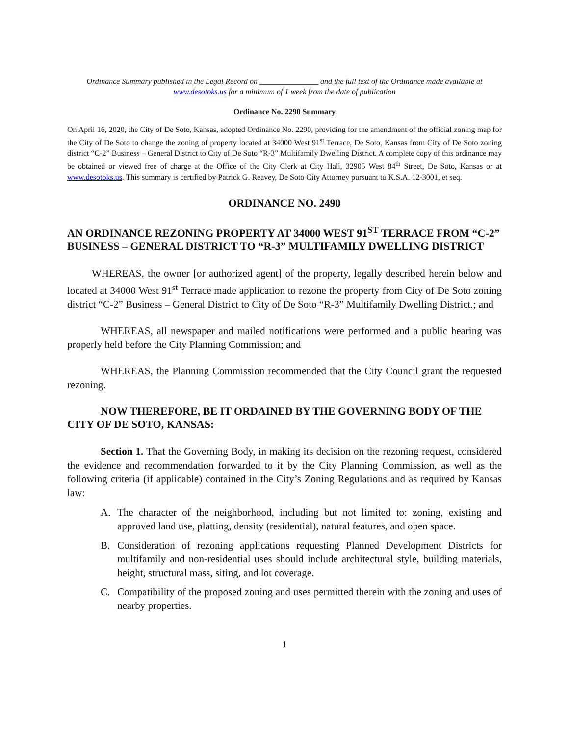Ordinance Summary published in the Legal Record on _______________ and the full text of the Ordinance made available at www.desotoks.us for a minimum of 1 week from the date of publication
Ordinance No. 2290 Summary
On April 16, 2020, the City of De Soto, Kansas, adopted Ordinance No. 2290, providing for the amendment of the official zoning map for the City of De Soto to change the zoning of property located at 34000 West 91<sup>st</sup> Terrace, De Soto, Kansas from City of De Soto zoning district “C-2” Business – General District to City of De Soto “R-3” Multifamily Dwelling District. A complete copy of this ordinance may be obtained or viewed free of charge at the Office of the City Clerk at City Hall, 32905 West 84<sup>th</sup> Street, De Soto, Kansas or at www.desotoks.us. This summary is certified by Patrick G. Reavey, De Soto City Attorney pursuant to K.S.A. 12-3001, et seq.
ORDINANCE NO. 2490
AN ORDINANCE REZONING PROPERTY AT 34000 WEST 91<sup>ST</sup> TERRACE FROM “C-2” BUSINESS – GENERAL DISTRICT TO “R-3” MULTIFAMILY DWELLING DISTRICT
WHEREAS, the owner [or authorized agent] of the property, legally described herein below and located at 34000 West 91<sup>st</sup> Terrace made application to rezone the property from City of De Soto zoning district “C-2” Business – General District to City of De Soto “R-3” Multifamily Dwelling District.; and
WHEREAS, all newspaper and mailed notifications were performed and a public hearing was properly held before the City Planning Commission; and
WHEREAS, the Planning Commission recommended that the City Council grant the requested rezoning.
NOW THEREFORE, BE IT ORDAINED BY THE GOVERNING BODY OF THE CITY OF DE SOTO, KANSAS:
Section 1. That the Governing Body, in making its decision on the rezoning request, considered the evidence and recommendation forwarded to it by the City Planning Commission, as well as the following criteria (if applicable) contained in the City’s Zoning Regulations and as required by Kansas law:
A. The character of the neighborhood, including but not limited to: zoning, existing and approved land use, platting, density (residential), natural features, and open space.
B. Consideration of rezoning applications requesting Planned Development Districts for multifamily and non-residential uses should include architectural style, building materials, height, structural mass, siting, and lot coverage.
C. Compatibility of the proposed zoning and uses permitted therein with the zoning and uses of nearby properties.
1